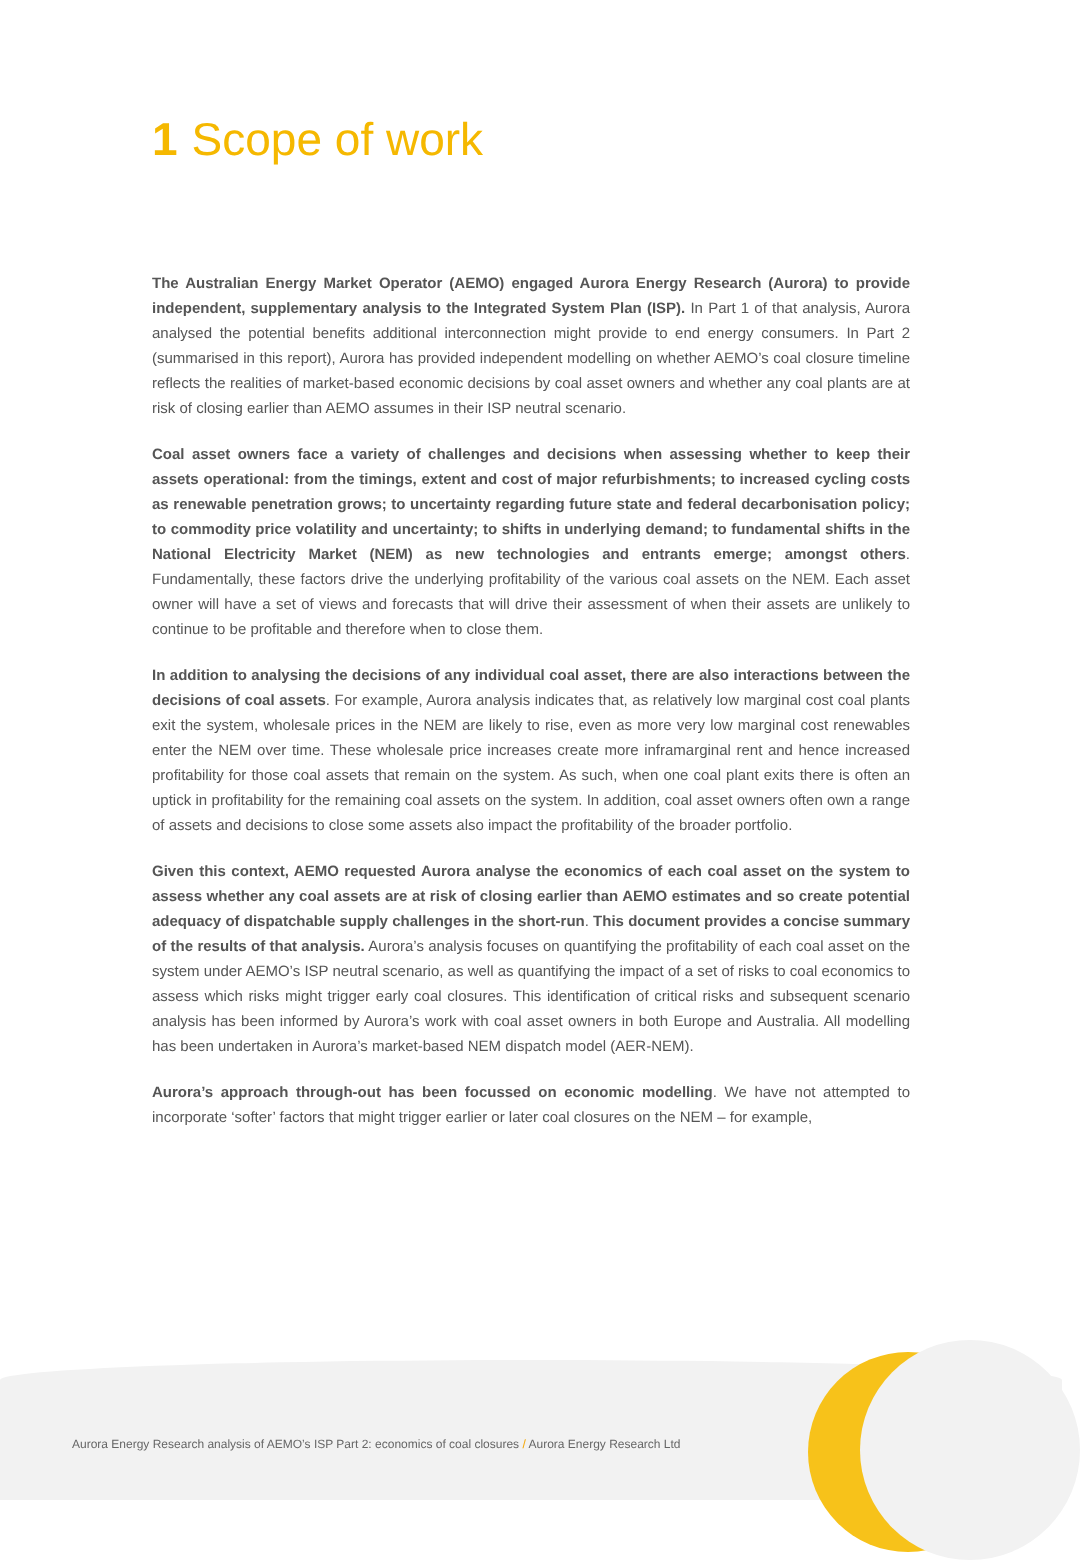1 Scope of work
The Australian Energy Market Operator (AEMO) engaged Aurora Energy Research (Aurora) to provide independent, supplementary analysis to the Integrated System Plan (ISP). In Part 1 of that analysis, Aurora analysed the potential benefits additional interconnection might provide to end energy consumers. In Part 2 (summarised in this report), Aurora has provided independent modelling on whether AEMO’s coal closure timeline reflects the realities of market-based economic decisions by coal asset owners and whether any coal plants are at risk of closing earlier than AEMO assumes in their ISP neutral scenario.
Coal asset owners face a variety of challenges and decisions when assessing whether to keep their assets operational: from the timings, extent and cost of major refurbishments; to increased cycling costs as renewable penetration grows; to uncertainty regarding future state and federal decarbonisation policy; to commodity price volatility and uncertainty; to shifts in underlying demand; to fundamental shifts in the National Electricity Market (NEM) as new technologies and entrants emerge; amongst others. Fundamentally, these factors drive the underlying profitability of the various coal assets on the NEM. Each asset owner will have a set of views and forecasts that will drive their assessment of when their assets are unlikely to continue to be profitable and therefore when to close them.
In addition to analysing the decisions of any individual coal asset, there are also interactions between the decisions of coal assets. For example, Aurora analysis indicates that, as relatively low marginal cost coal plants exit the system, wholesale prices in the NEM are likely to rise, even as more very low marginal cost renewables enter the NEM over time. These wholesale price increases create more inframarginal rent and hence increased profitability for those coal assets that remain on the system. As such, when one coal plant exits there is often an uptick in profitability for the remaining coal assets on the system. In addition, coal asset owners often own a range of assets and decisions to close some assets also impact the profitability of the broader portfolio.
Given this context, AEMO requested Aurora analyse the economics of each coal asset on the system to assess whether any coal assets are at risk of closing earlier than AEMO estimates and so create potential adequacy of dispatchable supply challenges in the short-run. This document provides a concise summary of the results of that analysis. Aurora’s analysis focuses on quantifying the profitability of each coal asset on the system under AEMO’s ISP neutral scenario, as well as quantifying the impact of a set of risks to coal economics to assess which risks might trigger early coal closures. This identification of critical risks and subsequent scenario analysis has been informed by Aurora’s work with coal asset owners in both Europe and Australia. All modelling has been undertaken in Aurora’s market-based NEM dispatch model (AER-NEM).
Aurora’s approach through-out has been focussed on economic modelling. We have not attempted to incorporate ‘softer’ factors that might trigger earlier or later coal closures on the NEM – for example,
Aurora Energy Research analysis of AEMO’s ISP Part 2: economics of coal closures / Aurora Energy Research Ltd